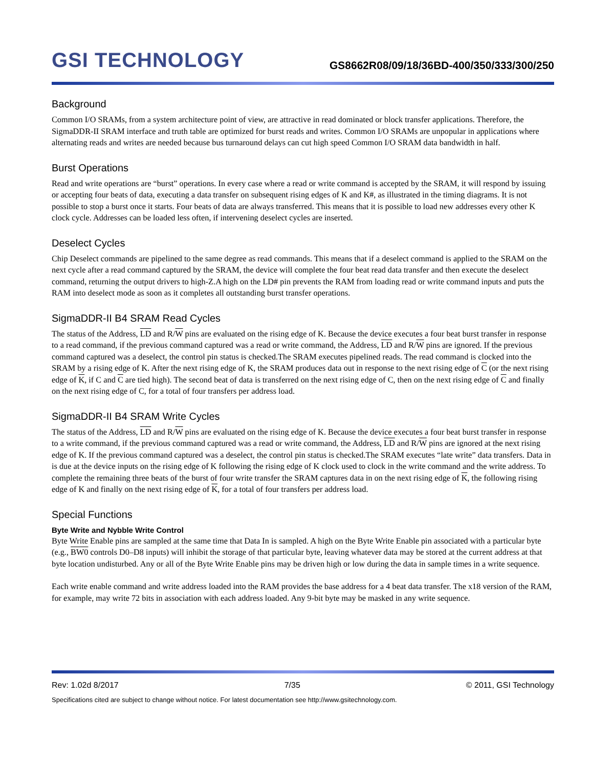GSI TECHNOLOGY
GS8662R08/09/18/36BD-400/350/333/300/250
Background
Common I/O SRAMs, from a system architecture point of view, are attractive in read dominated or block transfer applications. Therefore, the SigmaDDR-II SRAM interface and truth table are optimized for burst reads and writes. Common I/O SRAMs are unpopular in applications where alternating reads and writes are needed because bus turnaround delays can cut high speed Common I/O SRAM data bandwidth in half.
Burst Operations
Read and write operations are “burst” operations. In every case where a read or write command is accepted by the SRAM, it will respond by issuing or accepting four beats of data, executing a data transfer on subsequent rising edges of K and K#, as illustrated in the timing diagrams. It is not possible to stop a burst once it starts. Four beats of data are always transferred. This means that it is possible to load new addresses every other K clock cycle. Addresses can be loaded less often, if intervening deselect cycles are inserted.
Deselect Cycles
Chip Deselect commands are pipelined to the same degree as read commands. This means that if a deselect command is applied to the SRAM on the next cycle after a read command captured by the SRAM, the device will complete the four beat read data transfer and then execute the deselect command, returning the output drivers to high-Z.A high on the LD# pin prevents the RAM from loading read or write command inputs and puts the RAM into deselect mode as soon as it completes all outstanding burst transfer operations.
SigmaDDR-II B4 SRAM Read Cycles
The status of the Address, LD and R/W pins are evaluated on the rising edge of K. Because the device executes a four beat burst transfer in response to a read command, if the previous command captured was a read or write command, the Address, LD and R/W pins are ignored. If the previous command captured was a deselect, the control pin status is checked.The SRAM executes pipelined reads. The read command is clocked into the SRAM by a rising edge of K. After the next rising edge of K, the SRAM produces data out in response to the next rising edge of C (or the next rising edge of K, if C and C are tied high). The second beat of data is transferred on the next rising edge of C, then on the next rising edge of C and finally on the next rising edge of C, for a total of four transfers per address load.
SigmaDDR-II B4 SRAM Write Cycles
The status of the Address, LD and R/W pins are evaluated on the rising edge of K. Because the device executes a four beat burst transfer in response to a write command, if the previous command captured was a read or write command, the Address, LD and R/W pins are ignored at the next rising edge of K. If the previous command captured was a deselect, the control pin status is checked.The SRAM executes “late write” data transfers. Data in is due at the device inputs on the rising edge of K following the rising edge of K clock used to clock in the write command and the write address. To complete the remaining three beats of the burst of four write transfer the SRAM captures data in on the next rising edge of K, the following rising edge of K and finally on the next rising edge of K, for a total of four transfers per address load.
Special Functions
Byte Write and Nybble Write Control
Byte Write Enable pins are sampled at the same time that Data In is sampled. A high on the Byte Write Enable pin associated with a particular byte (e.g., BW0 controls D0–D8 inputs) will inhibit the storage of that particular byte, leaving whatever data may be stored at the current address at that byte location undisturbed. Any or all of the Byte Write Enable pins may be driven high or low during the data in sample times in a write sequence.
Each write enable command and write address loaded into the RAM provides the base address for a 4 beat data transfer. The x18 version of the RAM, for example, may write 72 bits in association with each address loaded. Any 9-bit byte may be masked in any write sequence.
Rev: 1.02d 8/2017 7/35 © 2011, GSI Technology
Specifications cited are subject to change without notice. For latest documentation see http://www.gsitechnology.com.